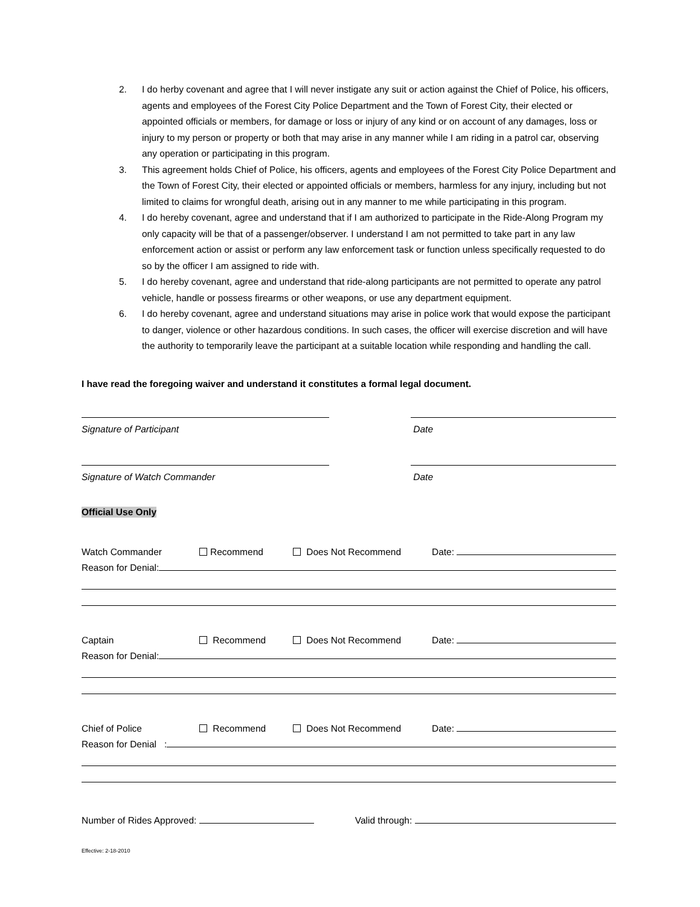2. I do herby covenant and agree that I will never instigate any suit or action against the Chief of Police, his officers, agents and employees of the Forest City Police Department and the Town of Forest City, their elected or appointed officials or members, for damage or loss or injury of any kind or on account of any damages, loss or injury to my person or property or both that may arise in any manner while I am riding in a patrol car, observing any operation or participating in this program.
3. This agreement holds Chief of Police, his officers, agents and employees of the Forest City Police Department and the Town of Forest City, their elected or appointed officials or members, harmless for any injury, including but not limited to claims for wrongful death, arising out in any manner to me while participating in this program.
4. I do hereby covenant, agree and understand that if I am authorized to participate in the Ride-Along Program my only capacity will be that of a passenger/observer. I understand I am not permitted to take part in any law enforcement action or assist or perform any law enforcement task or function unless specifically requested to do so by the officer I am assigned to ride with.
5. I do hereby covenant, agree and understand that ride-along participants are not permitted to operate any patrol vehicle, handle or possess firearms or other weapons, or use any department equipment.
6. I do hereby covenant, agree and understand situations may arise in police work that would expose the participant to danger, violence or other hazardous conditions. In such cases, the officer will exercise discretion and will have the authority to temporarily leave the participant at a suitable location while responding and handling the call.
I have read the foregoing waiver and understand it constitutes a formal legal document.
Signature of Participant Date
Signature of Watch Commander Date
Official Use Only
Watch Commander Recommend Does Not Recommend Date:
Reason for Denial:
Captain Recommend Does Not Recommend Date:
Reason for Denial:
Chief of Police Recommend Does Not Recommend Date:
Reason for Denial :
Number of Rides Approved: Valid through:
Effective: 2-18-2010